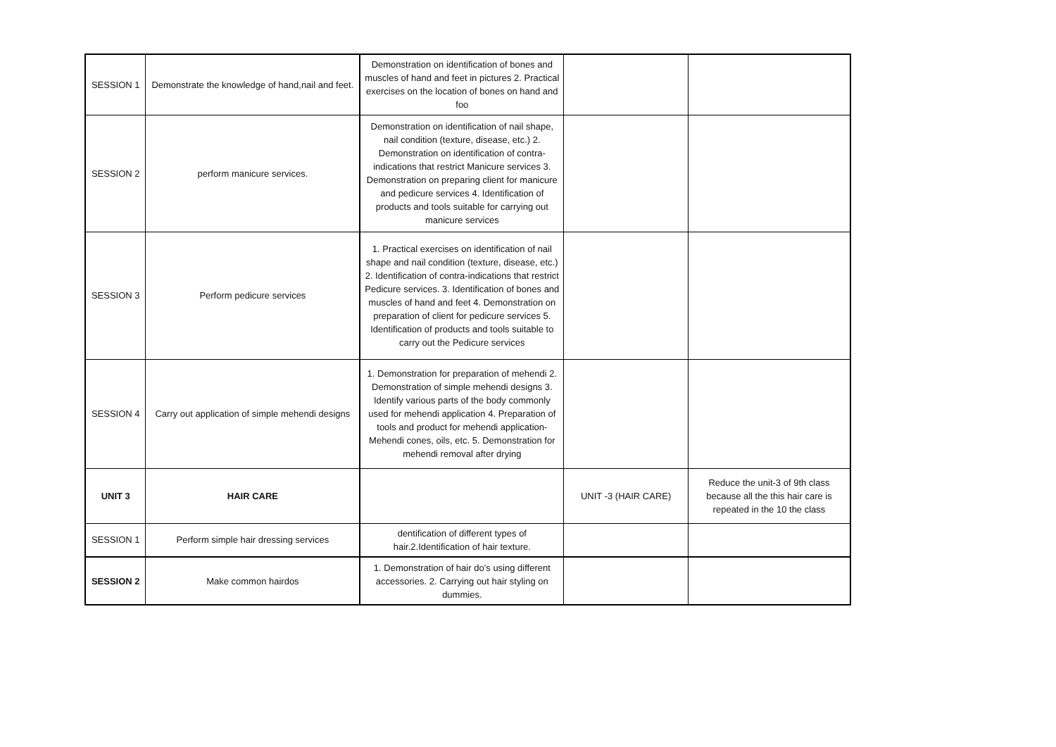| SESSION 1 | Demonstrate the knowledge of hand,nail and feet. | Demonstration on identification of bones and muscles of hand and feet in pictures 2. Practical exercises on the location of bones on hand and foo | | |
| SESSION 2 | perform manicure services. | Demonstration on identification of nail shape, nail condition (texture, disease, etc.) 2. Demonstration on identification of contra-indications that restrict Manicure services 3. Demonstration on preparing client for manicure and pedicure services 4. Identification of products and tools suitable for carrying out manicure services | | |
| SESSION 3 | Perform pedicure services | 1. Practical exercises on identification of nail shape and nail condition (texture, disease, etc.) 2. Identification of contra-indications that restrict Pedicure services. 3. Identification of bones and muscles of hand and feet 4. Demonstration on preparation of client for pedicure services 5. Identification of products and tools suitable to carry out the Pedicure services | | |
| SESSION 4 | Carry out application of simple mehendi designs | 1. Demonstration for preparation of mehendi 2. Demonstration of simple mehendi designs 3. Identify various parts of the body commonly used for mehendi application 4. Preparation of tools and product for mehendi application- Mehendi cones, oils, etc. 5. Demonstration for mehendi removal after drying | | |
| UNIT 3 | HAIR CARE | | UNIT -3 (HAIR CARE) | Reduce the unit-3 of 9th class because all the this hair care is repeated in the 10 the class |
| SESSION 1 | Perform simple hair dressing services | dentification of different types of hair.2.Identification of hair texture. | | |
| SESSION 2 | Make common hairdos | 1. Demonstration of hair do’s using different accessories. 2. Carrying out hair styling on dummies. | | |